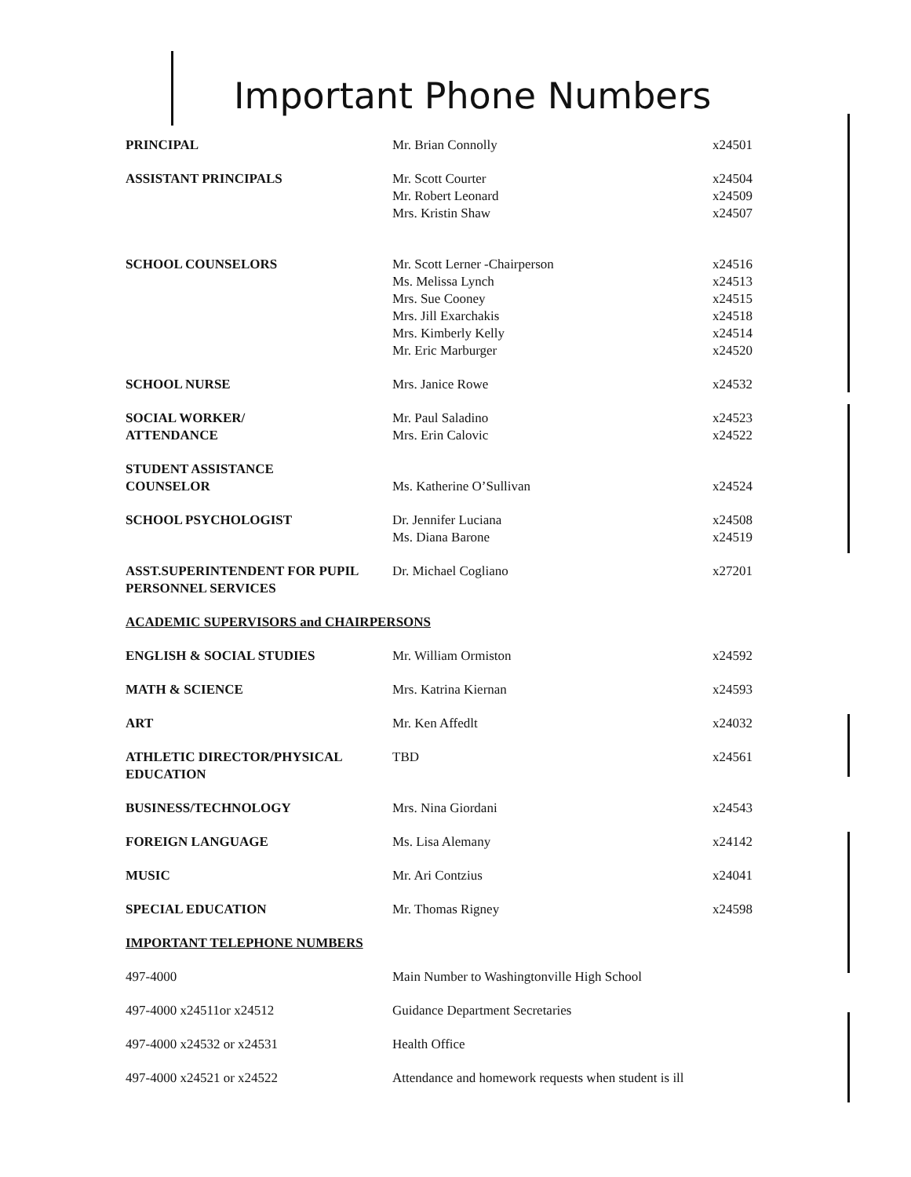Important Phone Numbers
| PRINCIPAL | Mr. Brian Connolly | x24501 |
| ASSISTANT PRINCIPALS | Mr. Scott Courter | x24504 |
| | Mr. Robert Leonard | x24509 |
| | Mrs. Kristin Shaw | x24507 |
| SCHOOL COUNSELORS | Mr. Scott Lerner -Chairperson | x24516 |
| | Ms. Melissa Lynch | x24513 |
| | Mrs. Sue Cooney | x24515 |
| | Mrs. Jill Exarchakis | x24518 |
| | Mrs. Kimberly Kelly | x24514 |
| | Mr. Eric Marburger | x24520 |
| SCHOOL NURSE | Mrs. Janice Rowe | x24532 |
| SOCIAL WORKER/ | Mr. Paul Saladino | x24523 |
| ATTENDANCE | Mrs. Erin Calovic | x24522 |
| STUDENT ASSISTANCE | | |
| COUNSELOR | Ms. Katherine O’Sullivan | x24524 |
| SCHOOL PSYCHOLOGIST | Dr. Jennifer Luciana | x24508 |
| | Ms. Diana Barone | x24519 |
| ASST.SUPERINTENDENT FOR PUPIL | Dr. Michael Cogliano | x27201 |
| PERSONNEL SERVICES | | |
| ACADEMIC SUPERVISORS and CHAIRPERSONS | | |
| ENGLISH & SOCIAL STUDIES | Mr. William Ormiston | x24592 |
| MATH & SCIENCE | Mrs. Katrina Kiernan | x24593 |
| ART | Mr. Ken Affedlt | x24032 |
| ATHLETIC DIRECTOR/PHYSICAL | TBD | x24561 |
| EDUCATION | | |
| BUSINESS/TECHNOLOGY | Mrs. Nina Giordani | x24543 |
| FOREIGN LANGUAGE | Ms. Lisa Alemany | x24142 |
| MUSIC | Mr. Ari Contzius | x24041 |
| SPECIAL EDUCATION | Mr. Thomas Rigney | x24598 |
| IMPORTANT TELEPHONE NUMBERS | | |
| 497-4000 | Main Number to Washingtonville High School | |
| 497-4000 x24511or x24512 | Guidance Department Secretaries | |
| 497-4000 x24532 or x24531 | Health Office | |
| 497-4000 x24521 or x24522 | Attendance and homework requests when student is ill | |